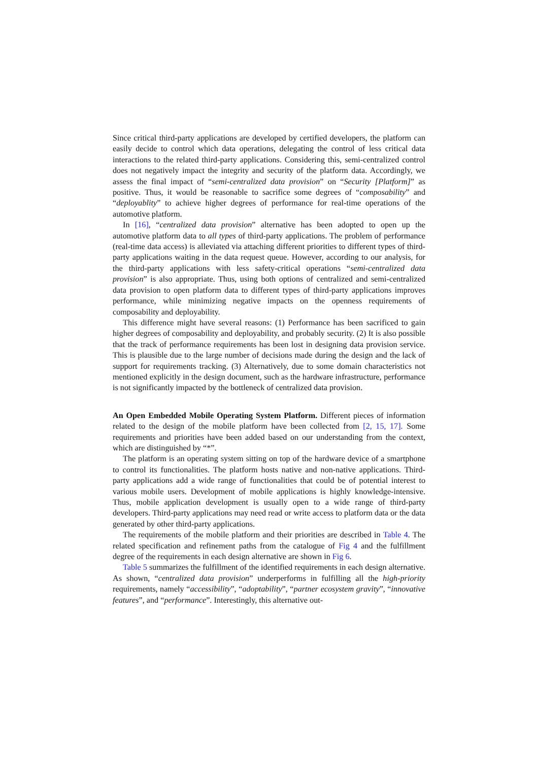Since critical third-party applications are developed by certified developers, the platform can easily decide to control which data operations, delegating the control of less critical data interactions to the related third-party applications. Considering this, semi-centralized control does not negatively impact the integrity and security of the platform data. Accordingly, we assess the final impact of “semi-centralized data provision” on “Security [Platform]” as positive. Thus, it would be reasonable to sacrifice some degrees of “composability” and “deployablity” to achieve higher degrees of performance for real-time operations of the automotive platform.
In [16], “centralized data provision” alternative has been adopted to open up the automotive platform data to all types of third-party applications. The problem of performance (real-time data access) is alleviated via attaching different priorities to different types of third-party applications waiting in the data request queue. However, according to our analysis, for the third-party applications with less safety-critical operations “semi-centralized data provision” is also appropriate. Thus, using both options of centralized and semi-centralized data provision to open platform data to different types of third-party applications improves performance, while minimizing negative impacts on the openness requirements of composability and deployability.
This difference might have several reasons: (1) Performance has been sacrificed to gain higher degrees of composability and deployability, and probably security. (2) It is also possible that the track of performance requirements has been lost in designing data provision service. This is plausible due to the large number of decisions made during the design and the lack of support for requirements tracking. (3) Alternatively, due to some domain characteristics not mentioned explicitly in the design document, such as the hardware infrastructure, performance is not significantly impacted by the bottleneck of centralized data provision.
An Open Embedded Mobile Operating System Platform. Different pieces of information related to the design of the mobile platform have been collected from [2, 15, 17]. Some requirements and priorities have been added based on our understanding from the context, which are distinguished by “*”.
The platform is an operating system sitting on top of the hardware device of a smartphone to control its functionalities. The platform hosts native and non-native applications. Third-party applications add a wide range of functionalities that could be of potential interest to various mobile users. Development of mobile applications is highly knowledge-intensive. Thus, mobile application development is usually open to a wide range of third-party developers. Third-party applications may need read or write access to platform data or the data generated by other third-party applications.
The requirements of the mobile platform and their priorities are described in Table 4. The related specification and refinement paths from the catalogue of Fig 4 and the fulfillment degree of the requirements in each design alternative are shown in Fig 6.
Table 5 summarizes the fulfillment of the identified requirements in each design alternative. As shown, “centralized data provision” underperforms in fulfilling all the high-priority requirements, namely “accessibility”, “adoptability”, “partner ecosystem gravity”, “innovative features”, and “performance”. Interestingly, this alternative out-